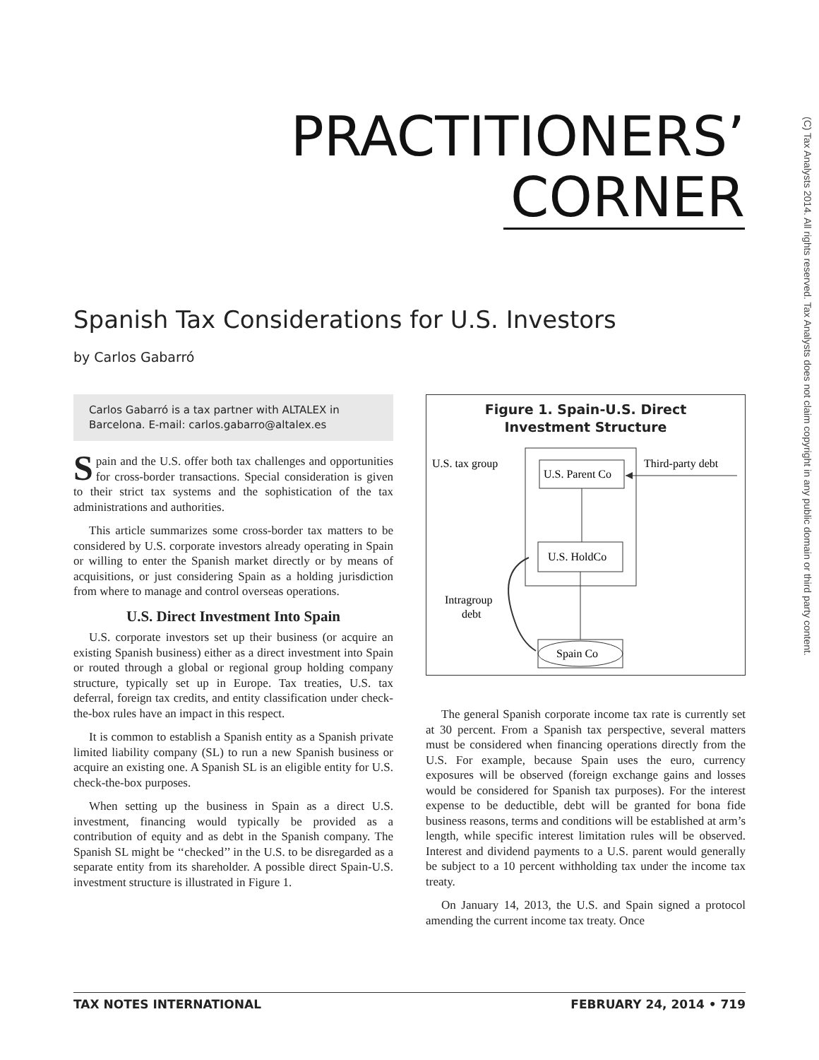(C) Tax Analysts 2014. All rights reserved. Tax Analysts does not claim copyright in any public domain or third party content.
PRACTITIONERS’
CORNER
Spanish Tax Considerations for U.S. Investors
by Carlos Gabarró
Carlos Gabarró is a tax partner with ALTALEX in Barcelona. E-mail: carlos.gabarro@altalex.es
Spain and the U.S. offer both tax challenges and opportunities for cross-border transactions. Special consideration is given to their strict tax systems and the sophistication of the tax administrations and authorities.
This article summarizes some cross-border tax matters to be considered by U.S. corporate investors already operating in Spain or willing to enter the Spanish market directly or by means of acquisitions, or just considering Spain as a holding jurisdiction from where to manage and control overseas operations.
U.S. Direct Investment Into Spain
U.S. corporate investors set up their business (or acquire an existing Spanish business) either as a direct investment into Spain or routed through a global or regional group holding company structure, typically set up in Europe. Tax treaties, U.S. tax deferral, foreign tax credits, and entity classification under check-the-box rules have an impact in this respect.
It is common to establish a Spanish entity as a Spanish private limited liability company (SL) to run a new Spanish business or acquire an existing one. A Spanish SL is an eligible entity for U.S. check-the-box purposes.
When setting up the business in Spain as a direct U.S. investment, financing would typically be provided as a contribution of equity and as debt in the Spanish company. The Spanish SL might be ‘‘checked’’ in the U.S. to be disregarded as a separate entity from its shareholder. A possible direct Spain-U.S. investment structure is illustrated in Figure 1.
Figure 1. Spain-U.S. Direct
Investment Structure
U.S. tax group
Third-party debt
U.S. Parent Co
U.S. HoldCo
Intragroup
debt
Spain Co
The general Spanish corporate income tax rate is currently set at 30 percent. From a Spanish tax perspective, several matters must be considered when financing operations directly from the U.S. For example, because Spain uses the euro, currency exposures will be observed (foreign exchange gains and losses would be considered for Spanish tax purposes). For the interest expense to be deductible, debt will be granted for bona fide business reasons, terms and conditions will be established at arm’s length, while specific interest limitation rules will be observed. Interest and dividend payments to a U.S. parent would generally be subject to a 10 percent withholding tax under the income tax treaty.
On January 14, 2013, the U.S. and Spain signed a protocol amending the current income tax treaty. Once
TAX NOTES INTERNATIONAL FEBRUARY 24, 2014 • 719